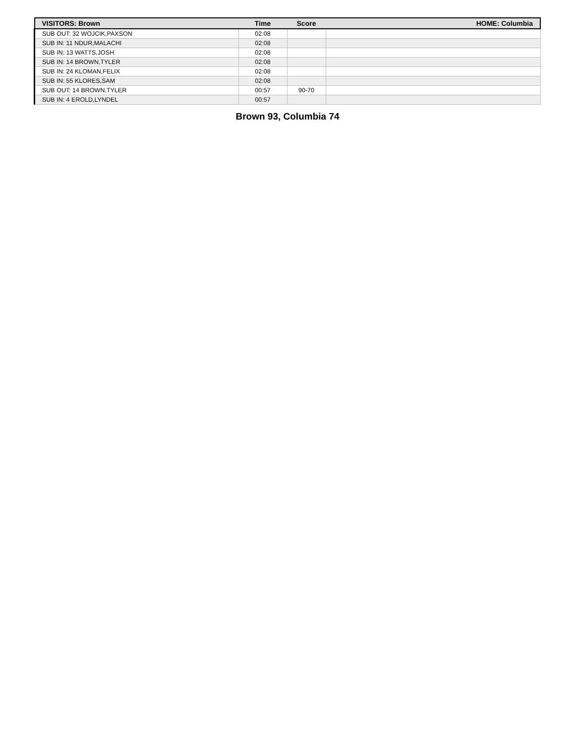| VISITORS: Brown | Time | Score | HOME: Columbia |
| --- | --- | --- | --- |
| SUB OUT: 32 WOJCIK,PAXSON | 02:08 | | |
| SUB IN: 11 NDUR,MALACHI | 02:08 | | |
| SUB IN: 13 WATTS,JOSH | 02:08 | | |
| SUB IN: 14 BROWN,TYLER | 02:08 | | |
| SUB IN: 24 KLOMAN,FELIX | 02:08 | | |
| SUB IN: 55 KLORES,SAM | 02:08 | | |
| SUB OUT: 14 BROWN,TYLER | 00:57 | 90-70 | |
| SUB IN: 4 EROLD,LYNDEL | 00:57 | | |
Brown 93, Columbia 74